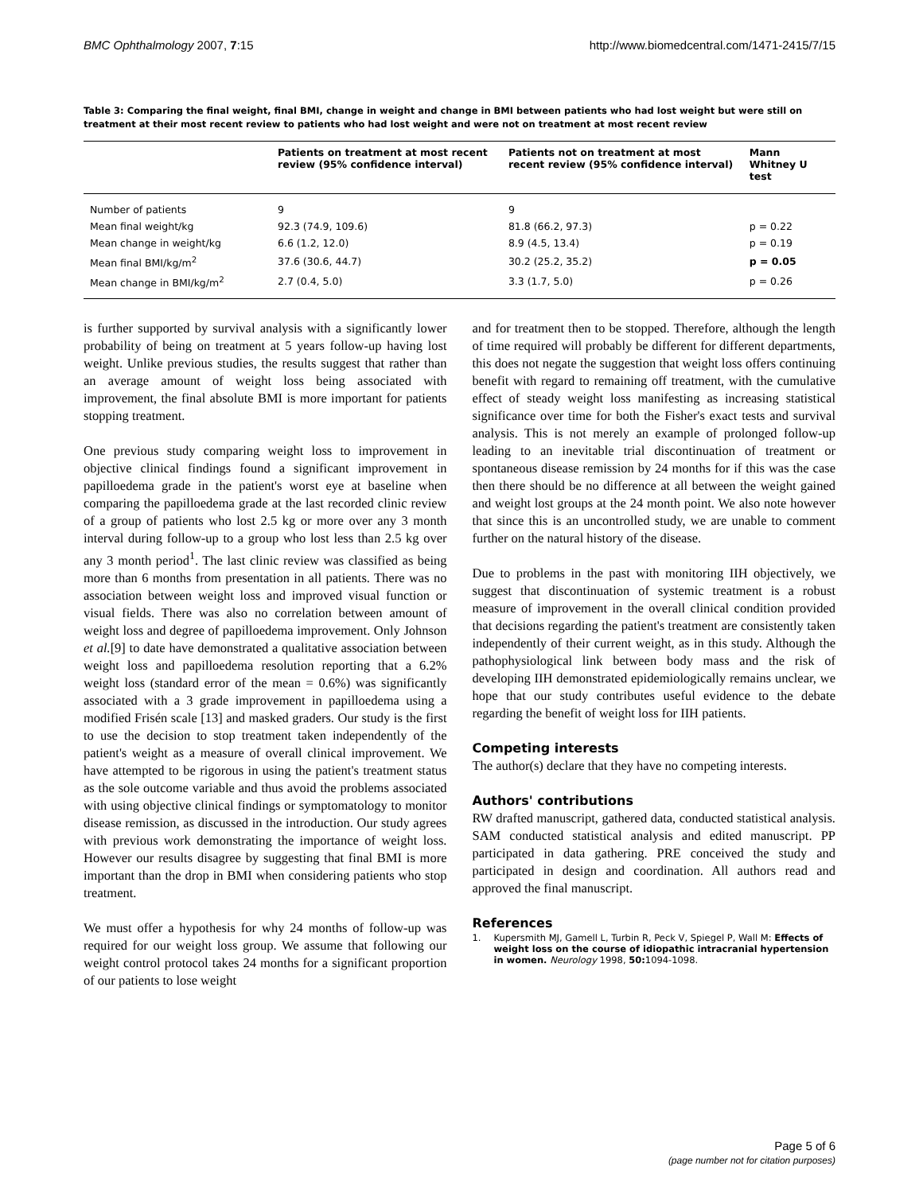BMC Ophthalmology 2007, 7:15 http://www.biomedcentral.com/1471-2415/7/15
Table 3: Comparing the final weight, final BMI, change in weight and change in BMI between patients who had lost weight but were still on treatment at their most recent review to patients who had lost weight and were not on treatment at most recent review
| | Patients on treatment at most recent review (95% confidence interval) | Patients not on treatment at most recent review (95% confidence interval) | Mann Whitney U test |
| --- | --- | --- | --- |
| Number of patients | 9 | 9 | |
| Mean final weight/kg | 92.3 (74.9, 109.6) | 81.8 (66.2, 97.3) | p = 0.22 |
| Mean change in weight/kg | 6.6 (1.2, 12.0) | 8.9 (4.5, 13.4) | p = 0.19 |
| Mean final BMI/kg/m<sup>2</sup> | 37.6 (30.6, 44.7) | 30.2 (25.2, 35.2) | p = 0.05 |
| Mean change in BMI/kg/m<sup>2</sup> | 2.7 (0.4, 5.0) | 3.3 (1.7, 5.0) | p = 0.26 |
is further supported by survival analysis with a significantly lower probability of being on treatment at 5 years follow-up having lost weight. Unlike previous studies, the results suggest that rather than an average amount of weight loss being associated with improvement, the final absolute BMI is more important for patients stopping treatment.
One previous study comparing weight loss to improvement in objective clinical findings found a significant improvement in papilloedema grade in the patient's worst eye at baseline when comparing the papilloedema grade at the last recorded clinic review of a group of patients who lost 2.5 kg or more over any 3 month interval during follow-up to a group who lost less than 2.5 kg over any 3 month period<sup>1</sup>. The last clinic review was classified as being more than 6 months from presentation in all patients. There was no association between weight loss and improved visual function or visual fields. There was also no correlation between amount of weight loss and degree of papilloedema improvement. Only Johnson et al.[9] to date have demonstrated a qualitative association between weight loss and papilloedema resolution reporting that a 6.2% weight loss (standard error of the mean = 0.6%) was significantly associated with a 3 grade improvement in papilloedema using a modified Frisén scale [13] and masked graders. Our study is the first to use the decision to stop treatment taken independently of the patient's weight as a measure of overall clinical improvement. We have attempted to be rigorous in using the patient's treatment status as the sole outcome variable and thus avoid the problems associated with using objective clinical findings or symptomatology to monitor disease remission, as discussed in the introduction. Our study agrees with previous work demonstrating the importance of weight loss. However our results disagree by suggesting that final BMI is more important than the drop in BMI when considering patients who stop treatment.
We must offer a hypothesis for why 24 months of follow-up was required for our weight loss group. We assume that following our weight control protocol takes 24 months for a significant proportion of our patients to lose weight
and for treatment then to be stopped. Therefore, although the length of time required will probably be different for different departments, this does not negate the suggestion that weight loss offers continuing benefit with regard to remaining off treatment, with the cumulative effect of steady weight loss manifesting as increasing statistical significance over time for both the Fisher's exact tests and survival analysis. This is not merely an example of prolonged follow-up leading to an inevitable trial discontinuation of treatment or spontaneous disease remission by 24 months for if this was the case then there should be no difference at all between the weight gained and weight lost groups at the 24 month point. We also note however that since this is an uncontrolled study, we are unable to comment further on the natural history of the disease.
Due to problems in the past with monitoring IIH objectively, we suggest that discontinuation of systemic treatment is a robust measure of improvement in the overall clinical condition provided that decisions regarding the patient's treatment are consistently taken independently of their current weight, as in this study. Although the pathophysiological link between body mass and the risk of developing IIH demonstrated epidemiologically remains unclear, we hope that our study contributes useful evidence to the debate regarding the benefit of weight loss for IIH patients.
Competing interests
The author(s) declare that they have no competing interests.
Authors' contributions
RW drafted manuscript, gathered data, conducted statistical analysis. SAM conducted statistical analysis and edited manuscript. PP participated in data gathering. PRE conceived the study and participated in design and coordination. All authors read and approved the final manuscript.
References
1. Kupersmith MJ, Gamell L, Turbin R, Peck V, Spiegel P, Wall M: Effects of weight loss on the course of idiopathic intracranial hypertension in women. Neurology 1998, 50: 1094-1098.
Page 5 of 6
(page number not for citation purposes)